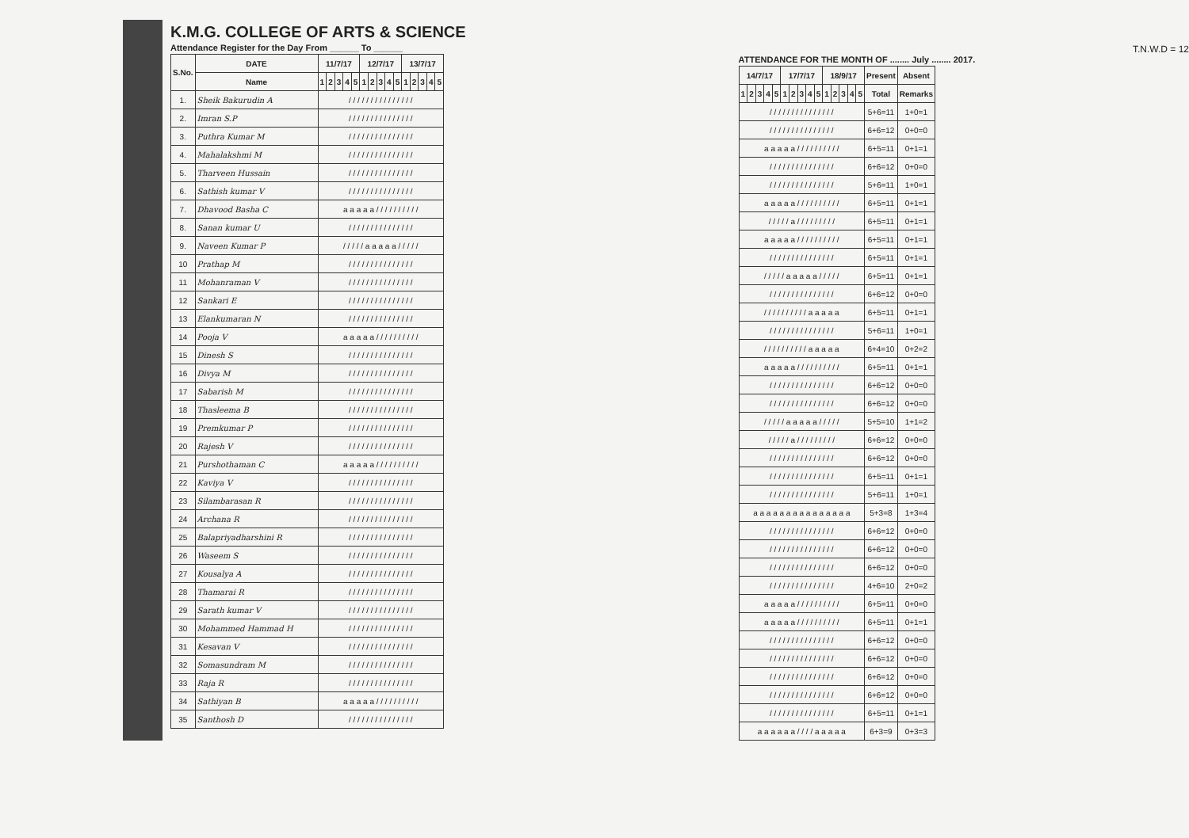K.M.G. COLLEGE OF ARTS & SCIENCE
Attendance Register for the Day From ______ To ______
| S.No. | DATE | 11/7/17 | | | | | 12/7/17 | | | | | 13/7/17 | | | | |
| --- | --- | --- | --- | --- | --- | --- | --- | --- | --- | --- | --- | --- | --- | --- | --- | --- |
| | Name | 1 | 2 | 3 | 4 | 5 | 1 | 2 | 3 | 4 | 5 | 1 | 2 | 3 | 4 | 5 |
| 1. | Sheik Bakurudin A | / / / / / / / / / / / / / / / | | | | | | | | | | | | | | |
| 2. | Imran S.P | / / / / / / / / / / / / / / / | | | | | | | | | | | | | | |
| 3. | Puthra Kumar M | / / / / / / / / / / / / / / / | | | | | | | | | | | | | | |
| 4. | Mahalakshmi M | / / / / / / / / / / / / / / / | | | | | | | | | | | | | | |
| 5. | Tharveen Hussain | / / / / / / / / / / / / / / / | | | | | | | | | | | | | | |
| 6. | Sathish kumar V | / / / / / / / / / / / / / / / | | | | | | | | | | | | | | |
| 7. | Dhavood Basha C | a a a a a / / / / / / / / / / | | | | | | | | | | | | | | |
| 8. | Sanan kumar U | / / / / / / / / / / / / / / / | | | | | | | | | | | | | | |
| 9. | Naveen Kumar P | / / / / / a a a a a / / / / / | | | | | | | | | | | | | | |
| 10 | Prathap M | / / / / / / / / / / / / / / / | | | | | | | | | | | | | | |
| 11 | Mohanraman V | / / / / / / / / / / / / / / / | | | | | | | | | | | | | | |
| 12 | Sankari E | / / / / / / / / / / / / / / / | | | | | | | | | | | | | | |
| 13 | Elankumaran N | / / / / / / / / / / / / / / / | | | | | | | | | | | | | | |
| 14 | Pooja V | a a a a a / / / / / / / / / / | | | | | | | | | | | | | | |
| 15 | Dinesh S | / / / / / / / / / / / / / / / | | | | | | | | | | | | | | |
| 16 | Divya M | / / / / / / / / / / / / / / / | | | | | | | | | | | | | | |
| 17 | Sabarish M | / / / / / / / / / / / / / / / | | | | | | | | | | | | | | |
| 18 | Thasleema B | / / / / / / / / / / / / / / / | | | | | | | | | | | | | | |
| 19 | Premkumar P | / / / / / / / / / / / / / / / | | | | | | | | | | | | | | |
| 20 | Rajesh V | / / / / / / / / / / / / / / / | | | | | | | | | | | | | | |
| 21 | Purshothaman C | a a a a a / / / / / / / / / / | | | | | | | | | | | | | | |
| 22 | Kaviya V | / / / / / / / / / / / / / / / | | | | | | | | | | | | | | |
| 23 | Silambarasan R | / / / / / / / / / / / / / / / | | | | | | | | | | | | | | |
| 24 | Archana R | / / / / / / / / / / / / / / / | | | | | | | | | | | | | | |
| 25 | Balapriyadharshini R | / / / / / / / / / / / / / / / | | | | | | | | | | | | | | |
| 26 | Waseem S | / / / / / / / / / / / / / / / | | | | | | | | | | | | | | |
| 27 | Kousalya A | / / / / / / / / / / / / / / / | | | | | | | | | | | | | | |
| 28 | Thamarai R | / / / / / / / / / / / / / / / | | | | | | | | | | | | | | |
| 29 | Sarath kumar V | / / / / / / / / / / / / / / / | | | | | | | | | | | | | | |
| 30 | Mohammed Hammad H | / / / / / / / / / / / / / / / | | | | | | | | | | | | | | |
| 31 | Kesavan V | / / / / / / / / / / / / / / / | | | | | | | | | | | | | | |
| 32 | Somasundram M | / / / / / / / / / / / / / / / | | | | | | | | | | | | | | |
| 33 | Raja R | / / / / / / / / / / / / / / / | | | | | | | | | | | | | | |
| 34 | Sathiyan B | a a a a a / / / / / / / / / / | | | | | | | | | | | | | | |
| 35 | Santhosh D | / / / / / / / / / / / / / / / | | | | | | | | | | | | | | |
T.N.W.D = 12
ATTENDANCE FOR THE MONTH OF ........ July ........ 2017.
| 14/7/17 | | | | | 17/7/17 | | | | | 18/9/17 | | | | | Present | Absent |
| --- | --- | --- | --- | --- | --- | --- | --- | --- | --- | --- | --- | --- | --- | --- | --- | --- |
| 1 | 2 | 3 | 4 | 5 | 1 | 2 | 3 | 4 | 5 | 1 | 2 | 3 | 4 | 5 | Total | Remarks |
| / / / / / / / / / / / / / / / | | | | | | | | | | | | | | | 5+6=11 | 1+0=1 |
| / / / / / / / / / / / / / / / | | | | | | | | | | | | | | | 6+6=12 | 0+0=0 |
| a a a a a / / / / / / / / / / | | | | | | | | | | | | | | | 6+5=11 | 0+1=1 |
| / / / / / / / / / / / / / / / | | | | | | | | | | | | | | | 6+6=12 | 0+0=0 |
| / / / / / / / / / / / / / / / | | | | | | | | | | | | | | | 5+6=11 | 1+0=1 |
| a a a a a / / / / / / / / / / | | | | | | | | | | | | | | | 6+5=11 | 0+1=1 |
| / / / / / a / / / / / / / / / | | | | | | | | | | | | | | | 6+5=11 | 0+1=1 |
| a a a a a / / / / / / / / / / | | | | | | | | | | | | | | | 6+5=11 | 0+1=1 |
| / / / / / / / / / / / / / / / | | | | | | | | | | | | | | | 6+5=11 | 0+1=1 |
| / / / / / a a a a a / / / / / | | | | | | | | | | | | | | | 6+5=11 | 0+1=1 |
| / / / / / / / / / / / / / / / | | | | | | | | | | | | | | | 6+6=12 | 0+0=0 |
| / / / / / / / / / / a a a a a | | | | | | | | | | | | | | | 6+5=11 | 0+1=1 |
| / / / / / / / / / / / / / / / | | | | | | | | | | | | | | | 5+6=11 | 1+0=1 |
| / / / / / / / / / / a a a a a | | | | | | | | | | | | | | | 6+4=10 | 0+2=2 |
| a a a a a / / / / / / / / / / | | | | | | | | | | | | | | | 6+5=11 | 0+1=1 |
| / / / / / / / / / / / / / / / | | | | | | | | | | | | | | | 6+6=12 | 0+0=0 |
| / / / / / / / / / / / / / / / | | | | | | | | | | | | | | | 6+6=12 | 0+0=0 |
| / / / / / a a a a a / / / / / | | | | | | | | | | | | | | | 5+5=10 | 1+1=2 |
| / / / / / a / / / / / / / / / | | | | | | | | | | | | | | | 6+6=12 | 0+0=0 |
| / / / / / / / / / / / / / / / | | | | | | | | | | | | | | | 6+6=12 | 0+0=0 |
| / / / / / / / / / / / / / / / | | | | | | | | | | | | | | | 6+5=11 | 0+1=1 |
| / / / / / / / / / / / / / / / | | | | | | | | | | | | | | | 5+6=11 | 1+0=1 |
| a a a a a a a a a a a a a a a | | | | | | | | | | | | | | | 5+3=8 | 1+3=4 |
| / / / / / / / / / / / / / / / | | | | | | | | | | | | | | | 6+6=12 | 0+0=0 |
| / / / / / / / / / / / / / / / | | | | | | | | | | | | | | | 6+6=12 | 0+0=0 |
| / / / / / / / / / / / / / / / | | | | | | | | | | | | | | | 6+6=12 | 0+0=0 |
| / / / / / / / / / / / / / / / | | | | | | | | | | | | | | | 4+6=10 | 2+0=2 |
| a a a a a / / / / / / / / / / | | | | | | | | | | | | | | | 6+5=11 | 0+0=0 |
| a a a a a / / / / / / / / / / | | | | | | | | | | | | | | | 6+5=11 | 0+1=1 |
| / / / / / / / / / / / / / / / | | | | | | | | | | | | | | | 6+6=12 | 0+0=0 |
| / / / / / / / / / / / / / / / | | | | | | | | | | | | | | | 6+6=12 | 0+0=0 |
| / / / / / / / / / / / / / / / | | | | | | | | | | | | | | | 6+6=12 | 0+0=0 |
| / / / / / / / / / / / / / / / | | | | | | | | | | | | | | | 6+6=12 | 0+0=0 |
| / / / / / / / / / / / / / / / | | | | | | | | | | | | | | | 6+5=11 | 0+1=1 |
| a a a a a a / / / / a a a a a | | | | | | | | | | | | | | | 6+3=9 | 0+3=3 |